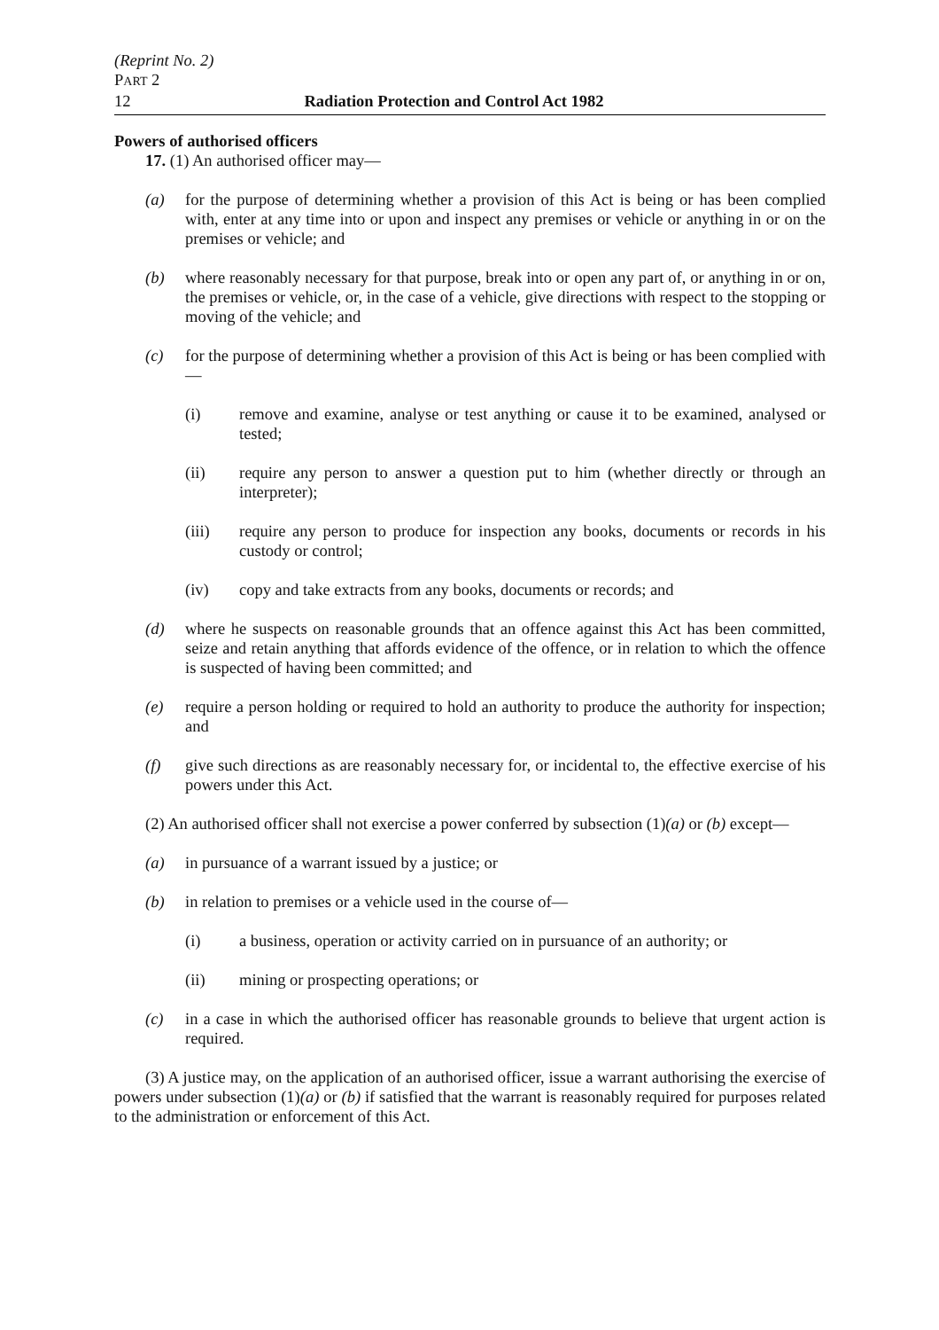(Reprint No. 2)
PART 2
12 Radiation Protection and Control Act 1982
Powers of authorised officers
17. (1) An authorised officer may—
(a) for the purpose of determining whether a provision of this Act is being or has been complied with, enter at any time into or upon and inspect any premises or vehicle or anything in or on the premises or vehicle; and
(b) where reasonably necessary for that purpose, break into or open any part of, or anything in or on, the premises or vehicle, or, in the case of a vehicle, give directions with respect to the stopping or moving of the vehicle; and
(c) for the purpose of determining whether a provision of this Act is being or has been complied with—
(i) remove and examine, analyse or test anything or cause it to be examined, analysed or tested;
(ii) require any person to answer a question put to him (whether directly or through an interpreter);
(iii) require any person to produce for inspection any books, documents or records in his custody or control;
(iv) copy and take extracts from any books, documents or records; and
(d) where he suspects on reasonable grounds that an offence against this Act has been committed, seize and retain anything that affords evidence of the offence, or in relation to which the offence is suspected of having been committed; and
(e) require a person holding or required to hold an authority to produce the authority for inspection; and
(f) give such directions as are reasonably necessary for, or incidental to, the effective exercise of his powers under this Act.
(2) An authorised officer shall not exercise a power conferred by subsection (1)(a) or (b) except—
(a) in pursuance of a warrant issued by a justice; or
(b) in relation to premises or a vehicle used in the course of—
(i) a business, operation or activity carried on in pursuance of an authority; or
(ii) mining or prospecting operations; or
(c) in a case in which the authorised officer has reasonable grounds to believe that urgent action is required.
(3) A justice may, on the application of an authorised officer, issue a warrant authorising the exercise of powers under subsection (1)(a) or (b) if satisfied that the warrant is reasonably required for purposes related to the administration or enforcement of this Act.